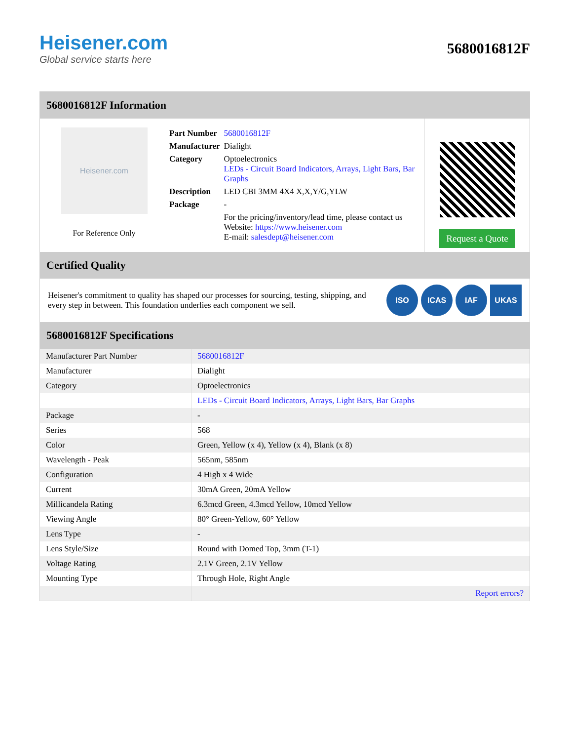Heisener.com
Global service starts here
5680016812F
5680016812F Information
Heisener.com
For Reference Only
| Part Number | 5680016812F |
| Manufacturer | Dialight |
| Category | Optoelectronics LEDs - Circuit Board Indicators, Arrays, Light Bars, Bar Graphs |
| Description | LED CBI 3MM 4X4 X,X,Y/G,YLW |
| Package | - |
| | For the pricing/inventory/lead time, please contact us Website: https://www.heisener.com E-mail: salesdept@heisener.com |
Request a Quote
Certified Quality
Heisener's commitment to quality has shaped our processes for sourcing, testing, shipping, and every step in between. This foundation underlies each component we sell.
ISO ICAS IAF UKAS
5680016812F Specifications
| Manufacturer Part Number | 5680016812F |
| Manufacturer | Dialight |
| Category | Optoelectronics |
| | LEDs - Circuit Board Indicators, Arrays, Light Bars, Bar Graphs |
| Package | - |
| Series | 568 |
| Color | Green, Yellow (x 4), Yellow (x 4), Blank (x 8) |
| Wavelength - Peak | 565nm, 585nm |
| Configuration | 4 High x 4 Wide |
| Current | 30mA Green, 20mA Yellow |
| Millicandela Rating | 6.3mcd Green, 4.3mcd Yellow, 10mcd Yellow |
| Viewing Angle | 80° Green-Yellow, 60° Yellow |
| Lens Type | - |
| Lens Style/Size | Round with Domed Top, 3mm (T-1) |
| Voltage Rating | 2.1V Green, 2.1V Yellow |
| Mounting Type | Through Hole, Right Angle |
| | Report errors? |